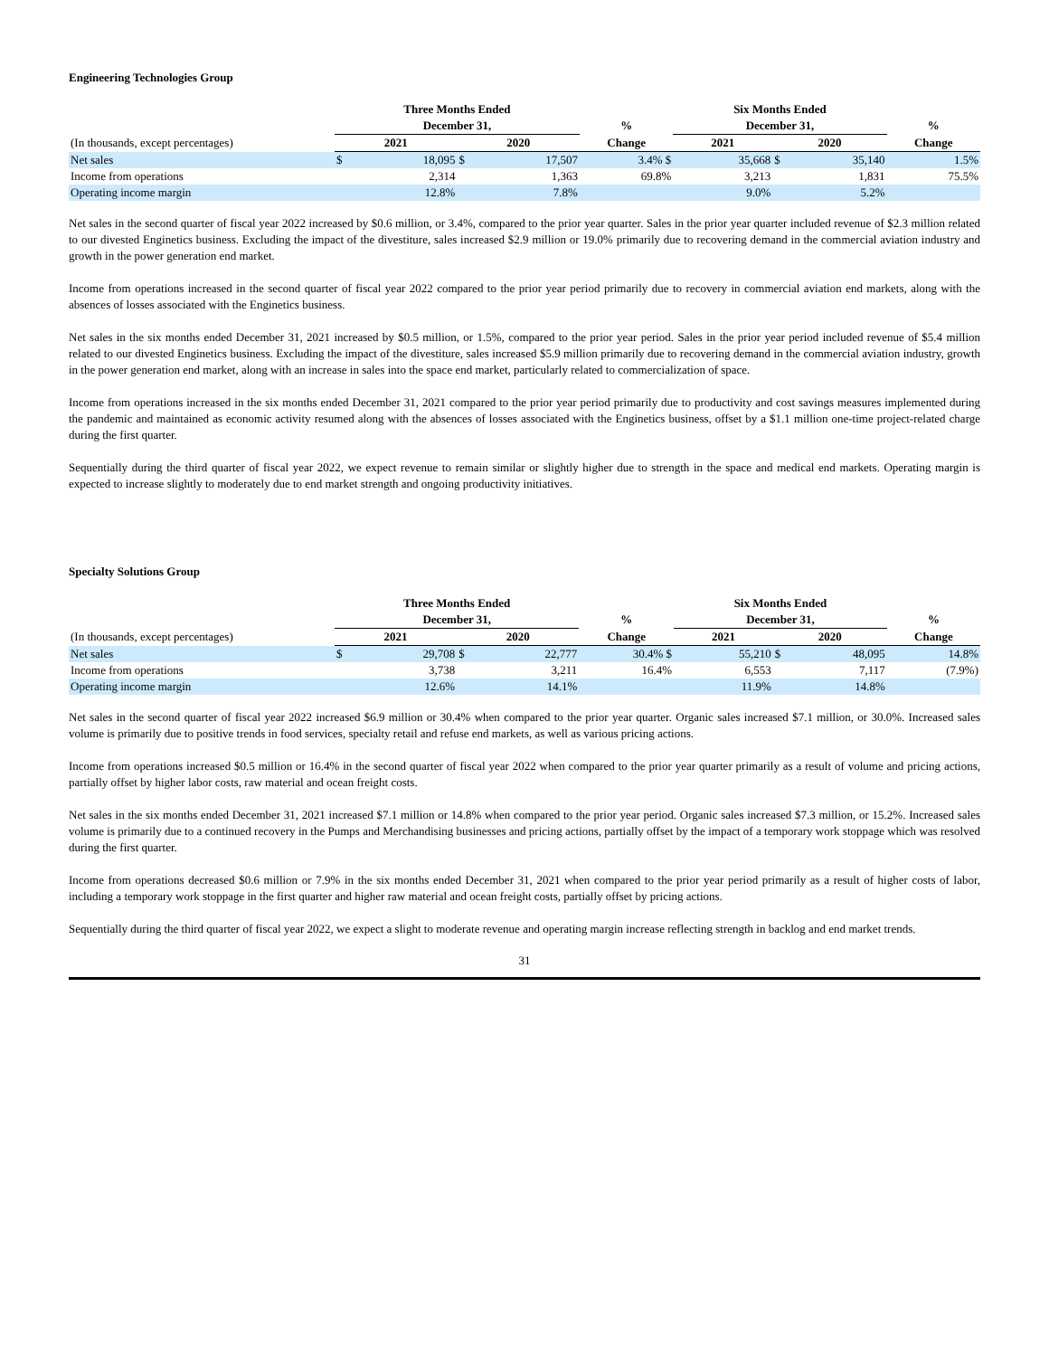Engineering Technologies Group
| | Three Months Ended | | | | | Six Months Ended | | | | |
| --- | --- | --- | --- | --- | --- | --- | --- | --- | --- | --- |
| | December 31, | | | | % | December 31, | | | | % |
| (In thousands, except percentages) | 2021 | | 2020 | | Change | 2021 | | 2020 | | Change |
| Net sales | $ | 18,095 | $ | 17,507 | 3.4% $ | | 35,668 | $ | 35,140 | 1.5% |
| Income from operations | | 2,314 | | 1,363 | 69.8% | | 3,213 | | 1,831 | 75.5% |
| Operating income margin | | 12.8% | | 7.8% | | | 9.0% | | 5.2% | |
Net sales in the second quarter of fiscal year 2022 increased by $0.6 million, or 3.4%, compared to the prior year quarter. Sales in the prior year quarter included revenue of $2.3 million related to our divested Enginetics business. Excluding the impact of the divestiture, sales increased $2.9 million or 19.0% primarily due to recovering demand in the commercial aviation industry and growth in the power generation end market.
Income from operations increased in the second quarter of fiscal year 2022 compared to the prior year period primarily due to recovery in commercial aviation end markets, along with the absences of losses associated with the Enginetics business.
Net sales in the six months ended December 31, 2021 increased by $0.5 million, or 1.5%, compared to the prior year period. Sales in the prior year period included revenue of $5.4 million related to our divested Enginetics business. Excluding the impact of the divestiture, sales increased $5.9 million primarily due to recovering demand in the commercial aviation industry, growth in the power generation end market, along with an increase in sales into the space end market, particularly related to commercialization of space.
Income from operations increased in the six months ended December 31, 2021 compared to the prior year period primarily due to productivity and cost savings measures implemented during the pandemic and maintained as economic activity resumed along with the absences of losses associated with the Enginetics business, offset by a $1.1 million one-time project-related charge during the first quarter.
Sequentially during the third quarter of fiscal year 2022, we expect revenue to remain similar or slightly higher due to strength in the space and medical end markets. Operating margin is expected to increase slightly to moderately due to end market strength and ongoing productivity initiatives.
Specialty Solutions Group
| | Three Months Ended | | | | | Six Months Ended | | | | |
| --- | --- | --- | --- | --- | --- | --- | --- | --- | --- | --- |
| | December 31, | | | | % | December 31, | | | | % |
| (In thousands, except percentages) | 2021 | | 2020 | | Change | 2021 | | 2020 | | Change |
| Net sales | $ | 29,708 | $ | 22,777 | 30.4% $ | | 55,210 | $ | 48,095 | 14.8% |
| Income from operations | | 3,738 | | 3,211 | 16.4% | | 6,553 | | 7,117 | (7.9%) |
| Operating income margin | | 12.6% | | 14.1% | | | 11.9% | | 14.8% | |
Net sales in the second quarter of fiscal year 2022 increased $6.9 million or 30.4% when compared to the prior year quarter. Organic sales increased $7.1 million, or 30.0%. Increased sales volume is primarily due to positive trends in food services, specialty retail and refuse end markets, as well as various pricing actions.
Income from operations increased $0.5 million or 16.4% in the second quarter of fiscal year 2022 when compared to the prior year quarter primarily as a result of volume and pricing actions, partially offset by higher labor costs, raw material and ocean freight costs.
Net sales in the six months ended December 31, 2021 increased $7.1 million or 14.8% when compared to the prior year period. Organic sales increased $7.3 million, or 15.2%. Increased sales volume is primarily due to a continued recovery in the Pumps and Merchandising businesses and pricing actions, partially offset by the impact of a temporary work stoppage which was resolved during the first quarter.
Income from operations decreased $0.6 million or 7.9% in the six months ended December 31, 2021 when compared to the prior year period primarily as a result of higher costs of labor, including a temporary work stoppage in the first quarter and higher raw material and ocean freight costs, partially offset by pricing actions.
Sequentially during the third quarter of fiscal year 2022, we expect a slight to moderate revenue and operating margin increase reflecting strength in backlog and end market trends.
31